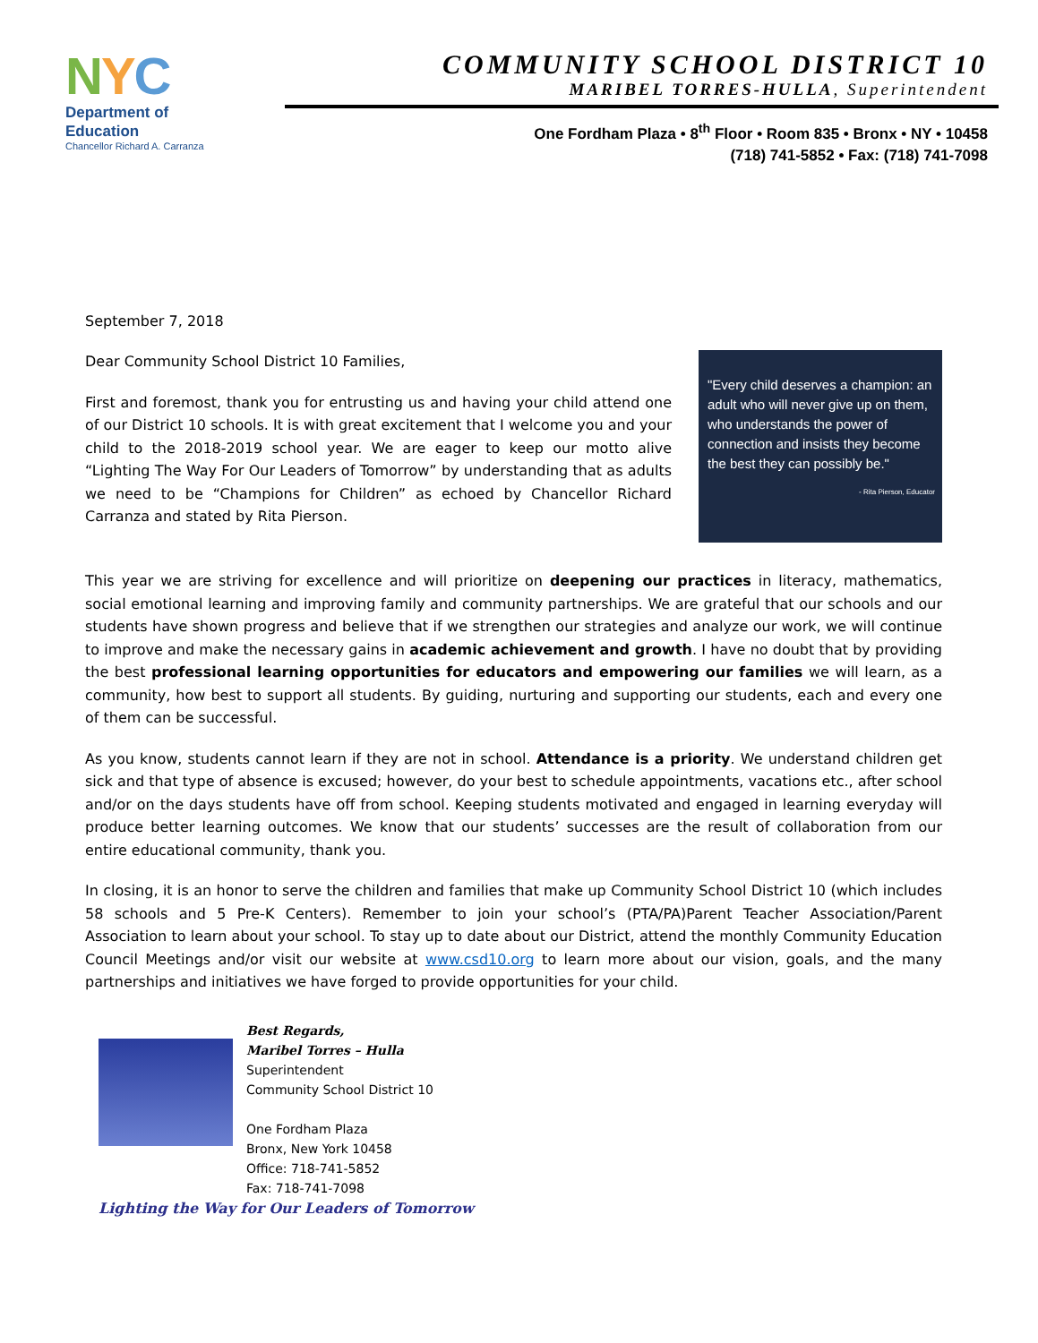NYC
Department of
Education
Chancellor Richard A. Carranza
COMMUNITY SCHOOL DISTRICT 10
MARIBEL TORRES-HULLA, Superintendent
One Fordham Plaza • 8<sup>th</sup> Floor • Room 835 • Bronx • NY • 10458
(718) 741-5852 • Fax: (718) 741-7098
September 7, 2018
"Every child deserves a champion: an adult who will never give up on them, who understands the power of connection and insists they become the best they can possibly be."
- Rita Pierson, Educator
Dear Community School District 10 Families,
First and foremost, thank you for entrusting us and having your child attend one of our District 10 schools. It is with great excitement that I welcome you and your child to the 2018-2019 school year. We are eager to keep our motto alive “Lighting The Way For Our Leaders of Tomorrow” by understanding that as adults we need to be “Champions for Children” as echoed by Chancellor Richard Carranza and stated by Rita Pierson.
This year we are striving for excellence and will prioritize on deepening our practices in literacy, mathematics, social emotional learning and improving family and community partnerships. We are grateful that our schools and our students have shown progress and believe that if we strengthen our strategies and analyze our work, we will continue to improve and make the necessary gains in academic achievement and growth. I have no doubt that by providing the best professional learning opportunities for educators and empowering our families we will learn, as a community, how best to support all students. By guiding, nurturing and supporting our students, each and every one of them can be successful.
As you know, students cannot learn if they are not in school. Attendance is a priority. We understand children get sick and that type of absence is excused; however, do your best to schedule appointments, vacations etc., after school and/or on the days students have off from school. Keeping students motivated and engaged in learning everyday will produce better learning outcomes. We know that our students’ successes are the result of collaboration from our entire educational community, thank you.
In closing, it is an honor to serve the children and families that make up Community School District 10 (which includes 58 schools and 5 Pre-K Centers). Remember to join your school’s (PTA/PA)Parent Teacher Association/Parent Association to learn about your school. To stay up to date about our District, attend the monthly Community Education Council Meetings and/or visit our website at www.csd10.org to learn more about our vision, goals, and the many partnerships and initiatives we have forged to provide opportunities for your child.
Best Regards,
Maribel Torres – Hulla
Superintendent
Community School District 10
One Fordham Plaza
Bronx, New York 10458
Office: 718-741-5852
Fax: 718-741-7098
Lighting the Way for Our Leaders of Tomorrow